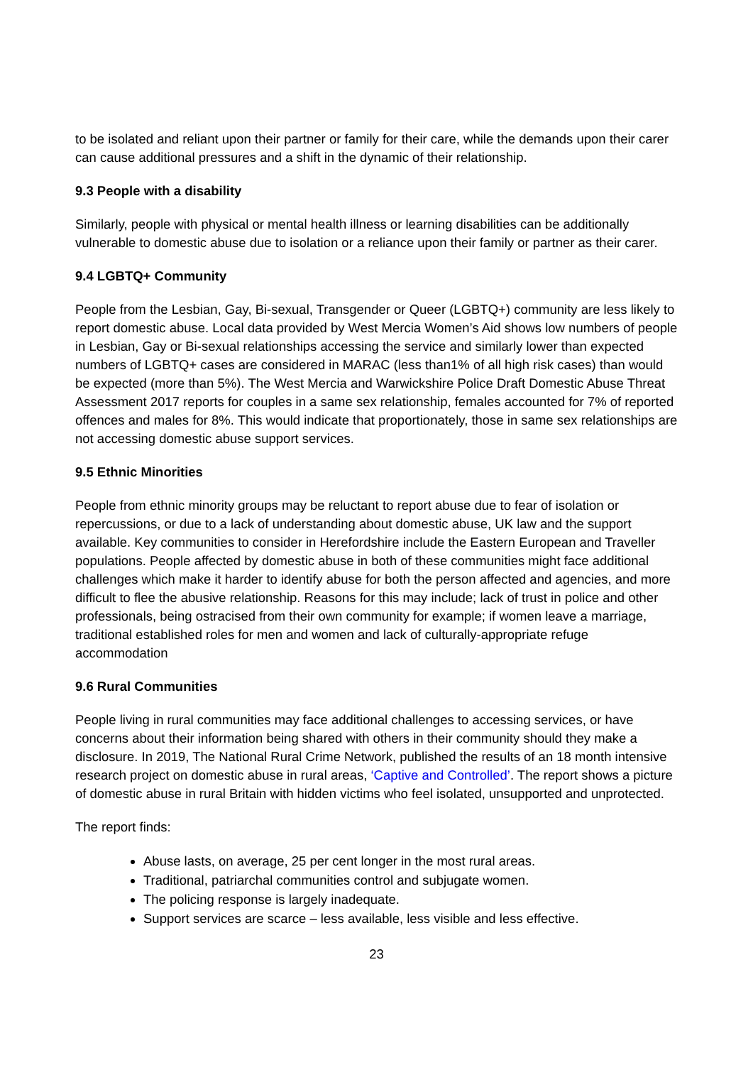to be isolated and reliant upon their partner or family for their care, while the demands upon their carer can cause additional pressures and a shift in the dynamic of their relationship.
9.3 People with a disability
Similarly, people with physical or mental health illness or learning disabilities can be additionally vulnerable to domestic abuse due to isolation or a reliance upon their family or partner as their carer.
9.4 LGBTQ+ Community
People from the Lesbian, Gay, Bi-sexual, Transgender or Queer (LGBTQ+) community are less likely to report domestic abuse. Local data provided by West Mercia Women’s Aid shows low numbers of people in Lesbian, Gay or Bi-sexual relationships accessing the service and similarly lower than expected numbers of LGBTQ+ cases are considered in MARAC (less than1% of all high risk cases) than would be expected (more than 5%). The West Mercia and Warwickshire Police Draft Domestic Abuse Threat Assessment 2017 reports for couples in a same sex relationship, females accounted for 7% of reported offences and males for 8%. This would indicate that proportionately, those in same sex relationships are not accessing domestic abuse support services.
9.5 Ethnic Minorities
People from ethnic minority groups may be reluctant to report abuse due to fear of isolation or repercussions, or due to a lack of understanding about domestic abuse, UK law and the support available. Key communities to consider in Herefordshire include the Eastern European and Traveller populations. People affected by domestic abuse in both of these communities might face additional challenges which make it harder to identify abuse for both the person affected and agencies, and more difficult to flee the abusive relationship. Reasons for this may include; lack of trust in police and other professionals, being ostracised from their own community for example; if women leave a marriage, traditional established roles for men and women and lack of culturally-appropriate refuge accommodation
9.6 Rural Communities
People living in rural communities may face additional challenges to accessing services, or have concerns about their information being shared with others in their community should they make a disclosure. In 2019, The National Rural Crime Network, published the results of an 18 month intensive research project on domestic abuse in rural areas, ‘Captive and Controlled’. The report shows a picture of domestic abuse in rural Britain with hidden victims who feel isolated, unsupported and unprotected.
The report finds:
Abuse lasts, on average, 25 per cent longer in the most rural areas.
Traditional, patriarchal communities control and subjugate women.
The policing response is largely inadequate.
Support services are scarce – less available, less visible and less effective.
23